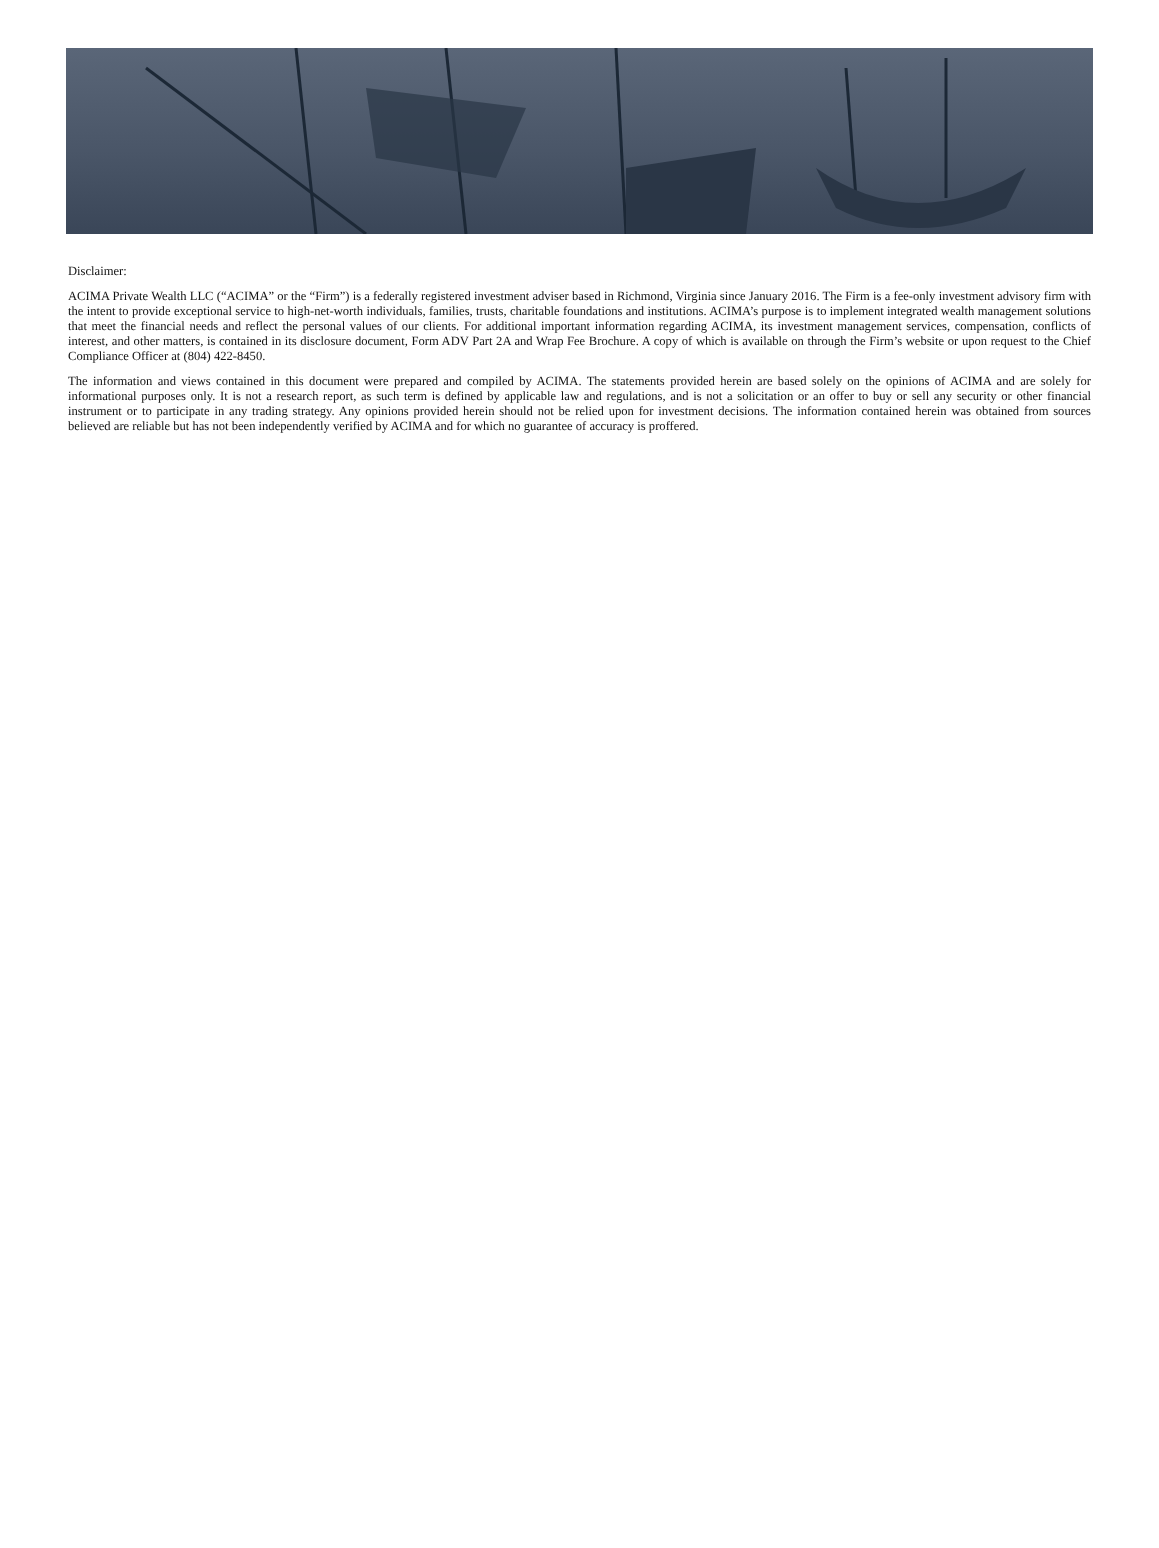Disclaimer:
ACIMA Private Wealth LLC (“ACIMA” or the “Firm”) is a federally registered investment adviser based in Richmond, Virginia since January 2016. The Firm is a fee-only investment advisory firm with the intent to provide exceptional service to high-net-worth individuals, families, trusts, charitable foundations and institutions. ACIMA’s purpose is to implement integrated wealth management solutions that meet the financial needs and reflect the personal values of our clients. For additional important information regarding ACIMA, its investment management services, compensation, conflicts of interest, and other matters, is contained in its disclosure document, Form ADV Part 2A and Wrap Fee Brochure. A copy of which is available on through the Firm’s website or upon request to the Chief Compliance Officer at (804) 422-8450.
The information and views contained in this document were prepared and compiled by ACIMA. The statements provided herein are based solely on the opinions of ACIMA and are solely for informational purposes only. It is not a research report, as such term is defined by applicable law and regulations, and is not a solicitation or an offer to buy or sell any security or other financial instrument or to participate in any trading strategy. Any opinions provided herein should not be relied upon for investment decisions. The information contained herein was obtained from sources believed are reliable but has not been independently verified by ACIMA and for which no guarantee of accuracy is proffered.